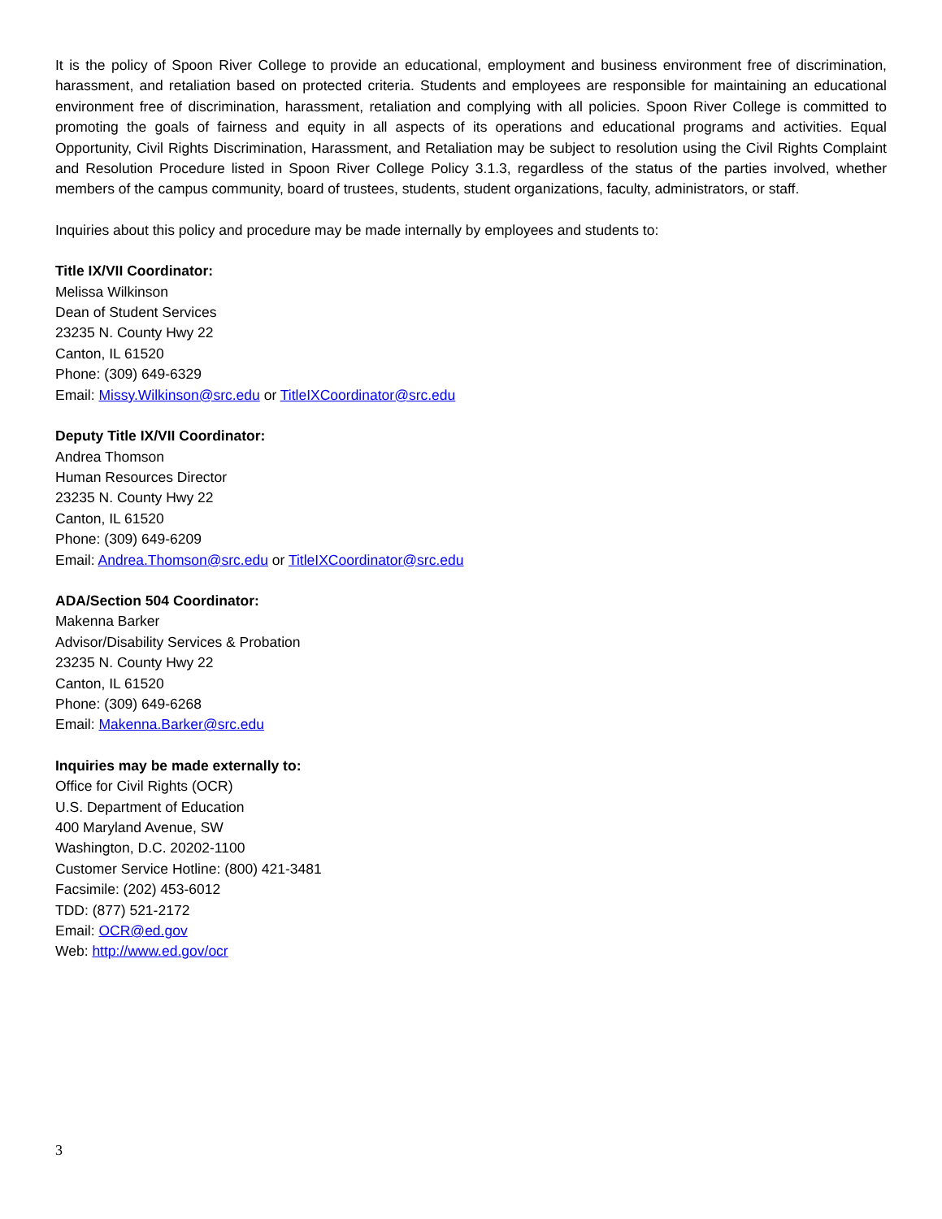It is the policy of Spoon River College to provide an educational, employment and business environment free of discrimination, harassment, and retaliation based on protected criteria. Students and employees are responsible for maintaining an educational environment free of discrimination, harassment, retaliation and complying with all policies. Spoon River College is committed to promoting the goals of fairness and equity in all aspects of its operations and educational programs and activities. Equal Opportunity, Civil Rights Discrimination, Harassment, and Retaliation may be subject to resolution using the Civil Rights Complaint and Resolution Procedure listed in Spoon River College Policy 3.1.3, regardless of the status of the parties involved, whether members of the campus community, board of trustees, students, student organizations, faculty, administrators, or staff.
Inquiries about this policy and procedure may be made internally by employees and students to:
Title IX/VII Coordinator:
Melissa Wilkinson
Dean of Student Services
23235 N. County Hwy 22
Canton, IL 61520
Phone: (309) 649-6329
Email: Missy.Wilkinson@src.edu or TitleIXCoordinator@src.edu
Deputy Title IX/VII Coordinator:
Andrea Thomson
Human Resources Director
23235 N. County Hwy 22
Canton, IL 61520
Phone: (309) 649-6209
Email: Andrea.Thomson@src.edu or TitleIXCoordinator@src.edu
ADA/Section 504 Coordinator:
Makenna Barker
Advisor/Disability Services & Probation
23235 N. County Hwy 22
Canton, IL 61520
Phone: (309) 649-6268
Email: Makenna.Barker@src.edu
Inquiries may be made externally to:
Office for Civil Rights (OCR)
U.S. Department of Education
400 Maryland Avenue, SW
Washington, D.C. 20202-1100
Customer Service Hotline: (800) 421-3481
Facsimile: (202) 453-6012
TDD: (877) 521-2172
Email: OCR@ed.gov
Web: http://www.ed.gov/ocr
3